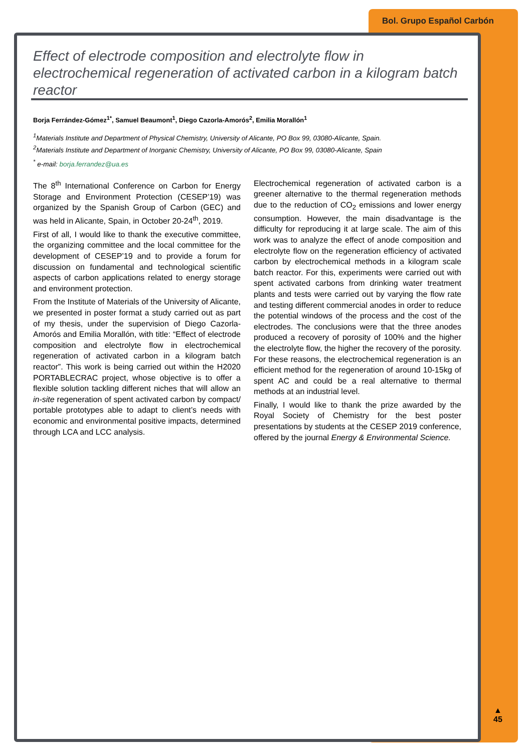Bol. Grupo Español Carbón
Effect of electrode composition and electrolyte flow in electrochemical regeneration of activated carbon in a kilogram batch reactor
Borja Ferrández-Gómez<sup>1*</sup>, Samuel Beaumont<sup>1</sup>, Diego Cazorla-Amorós<sup>2</sup>, Emilia Morallón<sup>1</sup>
<sup>1</sup> Materials Institute and Department of Physical Chemistry, University of Alicante, PO Box 99, 03080-Alicante, Spain.
<sup>2</sup> Materials Institute and Department of Inorganic Chemistry, University of Alicante, PO Box 99, 03080-Alicante, Spain
<sup>*</sup> e-mail: borja.ferrandez@ua.es
The 8<sup>th</sup> International Conference on Carbon for Energy Storage and Environment Protection (CESEP’19) was organized by the Spanish Group of Carbon (GEC) and was held in Alicante, Spain, in October 20-24<sup>th</sup>, 2019.
First of all, I would like to thank the executive committee, the organizing committee and the local committee for the development of CESEP’19 and to provide a forum for discussion on fundamental and technological scientific aspects of carbon applications related to energy storage and environment protection.
From the Institute of Materials of the University of Alicante, we presented in poster format a study carried out as part of my thesis, under the supervision of Diego Cazorla-Amorós and Emilia Morallón, with title: “Effect of electrode composition and electrolyte flow in electrochemical regeneration of activated carbon in a kilogram batch reactor”. This work is being carried out within the H2020 PORTABLECRAC project, whose objective is to offer a flexible solution tackling different niches that will allow an in-site regeneration of spent activated carbon by compact/ portable prototypes able to adapt to client’s needs with economic and environmental positive impacts, determined through LCA and LCC analysis.
Electrochemical regeneration of activated carbon is a greener alternative to the thermal regeneration methods due to the reduction of CO<sub>2</sub> emissions and lower energy consumption. However, the main disadvantage is the difficulty for reproducing it at large scale. The aim of this work was to analyze the effect of anode composition and electrolyte flow on the regeneration efficiency of activated carbon by electrochemical methods in a kilogram scale batch reactor. For this, experiments were carried out with spent activated carbons from drinking water treatment plants and tests were carried out by varying the flow rate and testing different commercial anodes in order to reduce the potential windows of the process and the cost of the electrodes. The conclusions were that the three anodes produced a recovery of porosity of 100% and the higher the electrolyte flow, the higher the recovery of the porosity. For these reasons, the electrochemical regeneration is an efficient method for the regeneration of around 10-15kg of spent AC and could be a real alternative to thermal methods at an industrial level.
Finally, I would like to thank the prize awarded by the Royal Society of Chemistry for the best poster presentations by students at the CESEP 2019 conference, offered by the journal Energy & Environmental Science.
▲
45